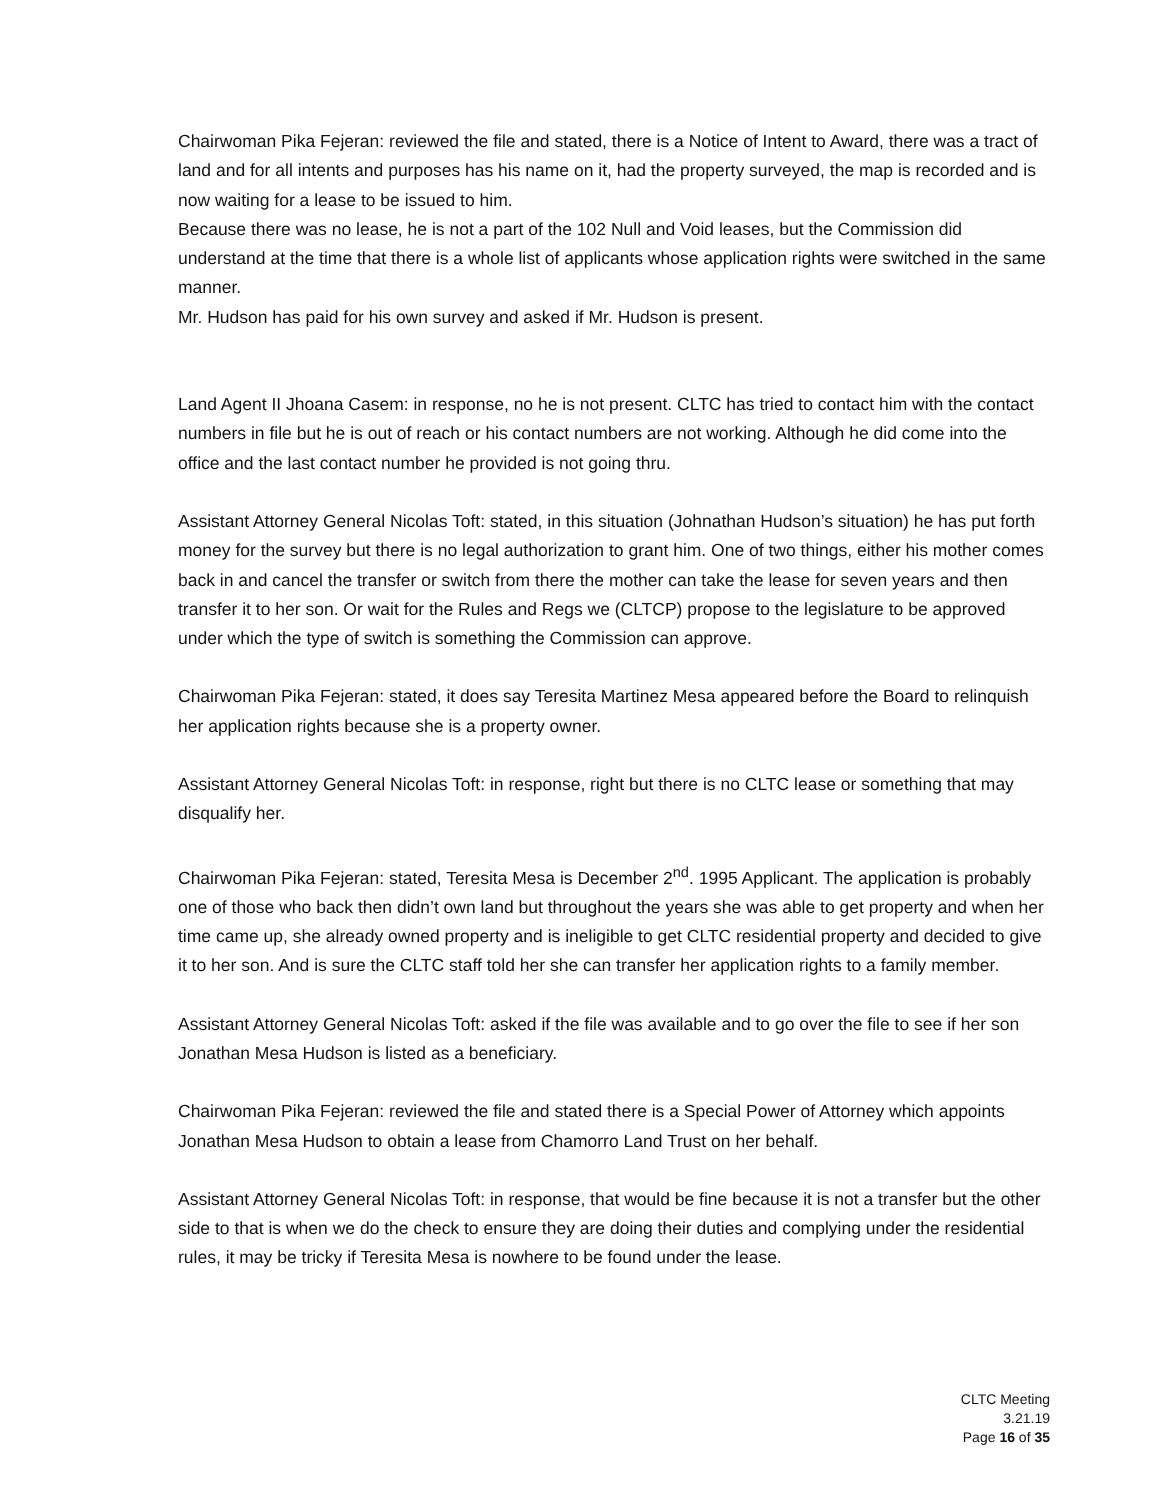Chairwoman Pika Fejeran: reviewed the file and stated, there is a Notice of Intent to Award, there was a tract of land and for all intents and purposes has his name on it, had the property surveyed, the map is recorded and is now waiting for a lease to be issued to him.
Because there was no lease, he is not a part of the 102 Null and Void leases, but the Commission did understand at the time that there is a whole list of applicants whose application rights were switched in the same manner.
Mr. Hudson has paid for his own survey and asked if Mr. Hudson is present.
Land Agent II Jhoana Casem: in response, no he is not present. CLTC has tried to contact him with the contact numbers in file but he is out of reach or his contact numbers are not working. Although he did come into the office and the last contact number he provided is not going thru.
Assistant Attorney General Nicolas Toft: stated, in this situation (Johnathan Hudson’s situation) he has put forth money for the survey but there is no legal authorization to grant him. One of two things, either his mother comes back in and cancel the transfer or switch from there the mother can take the lease for seven years and then transfer it to her son. Or wait for the Rules and Regs we (CLTCP) propose to the legislature to be approved under which the type of switch is something the Commission can approve.
Chairwoman Pika Fejeran: stated, it does say Teresita Martinez Mesa appeared before the Board to relinquish her application rights because she is a property owner.
Assistant Attorney General Nicolas Toft: in response, right but there is no CLTC lease or something that may disqualify her.
Chairwoman Pika Fejeran: stated, Teresita Mesa is December 2<sup>nd</sup>. 1995 Applicant. The application is probably one of those who back then didn’t own land but throughout the years she was able to get property and when her time came up, she already owned property and is ineligible to get CLTC residential property and decided to give it to her son. And is sure the CLTC staff told her she can transfer her application rights to a family member.
Assistant Attorney General Nicolas Toft: asked if the file was available and to go over the file to see if her son Jonathan Mesa Hudson is listed as a beneficiary.
Chairwoman Pika Fejeran: reviewed the file and stated there is a Special Power of Attorney which appoints Jonathan Mesa Hudson to obtain a lease from Chamorro Land Trust on her behalf.
Assistant Attorney General Nicolas Toft: in response, that would be fine because it is not a transfer but the other side to that is when we do the check to ensure they are doing their duties and complying under the residential rules, it may be tricky if Teresita Mesa is nowhere to be found under the lease.
CLTC Meeting
3.21.19
Page 16 of 35